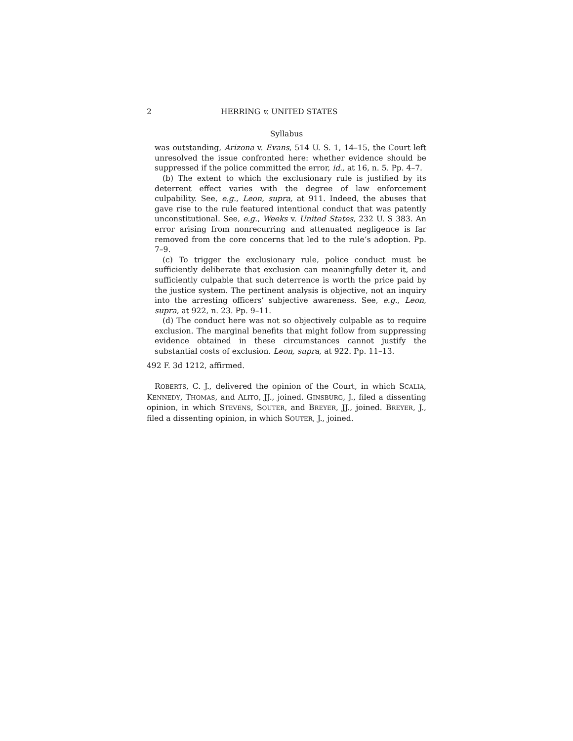2 HERRING v. UNITED STATES
Syllabus
was outstanding, Arizona v. Evans, 514 U. S. 1, 14–15, the Court left unresolved the issue confronted here: whether evidence should be suppressed if the police committed the error, id., at 16, n. 5. Pp. 4–7.
(b) The extent to which the exclusionary rule is justified by its deterrent effect varies with the degree of law enforcement culpability. See, e.g., Leon, supra, at 911. Indeed, the abuses that gave rise to the rule featured intentional conduct that was patently unconstitutional. See, e.g., Weeks v. United States, 232 U. S 383. An error arising from nonrecurring and attenuated negligence is far removed from the core concerns that led to the rule’s adoption. Pp. 7–9.
(c) To trigger the exclusionary rule, police conduct must be sufficiently deliberate that exclusion can meaningfully deter it, and sufficiently culpable that such deterrence is worth the price paid by the justice system. The pertinent analysis is objective, not an inquiry into the arresting officers’ subjective awareness. See, e.g., Leon, supra, at 922, n. 23. Pp. 9–11.
(d) The conduct here was not so objectively culpable as to require exclusion. The marginal benefits that might follow from suppressing evidence obtained in these circumstances cannot justify the substantial costs of exclusion. Leon, supra, at 922. Pp. 11–13.
492 F. 3d 1212, affirmed.
ROBERTS, C. J., delivered the opinion of the Court, in which SCALIA, KENNEDY, THOMAS, and ALITO, JJ., joined. GINSBURG, J., filed a dissenting opinion, in which STEVENS, SOUTER, and BREYER, JJ., joined. BREYER, J., filed a dissenting opinion, in which SOUTER, J., joined.